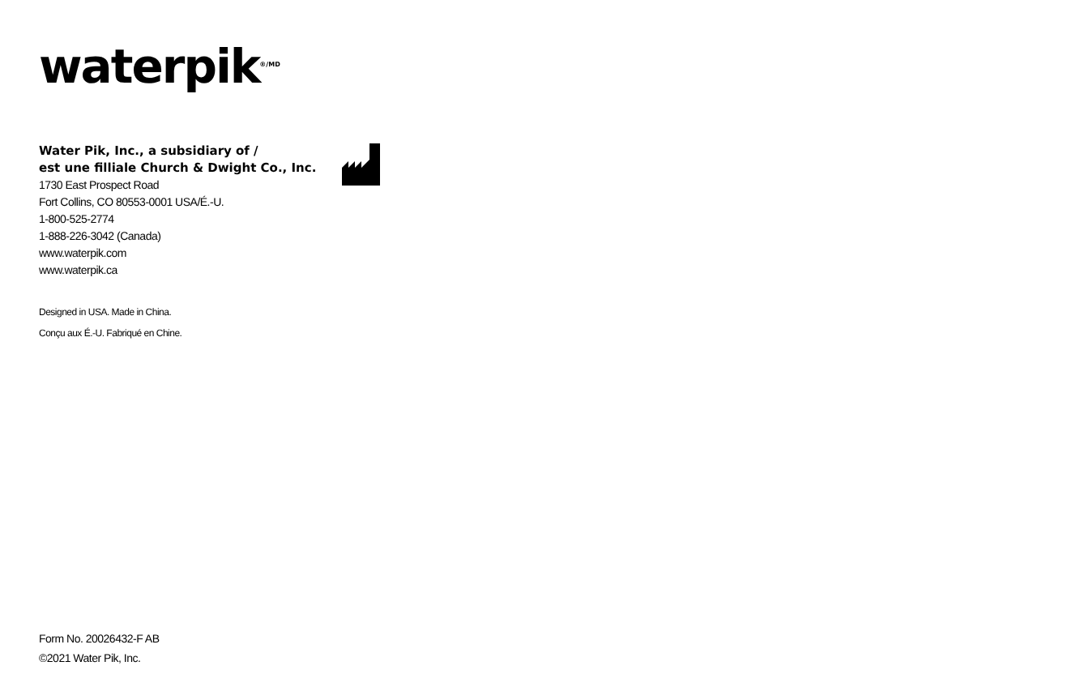waterpik<sup>®/MD</sup>
Water Pik, Inc., a subsidiary of /
est une filliale Church & Dwight Co., Inc.
1730 East Prospect Road
Fort Collins, CO 80553-0001 USA/É.-U.
1-800-525-2774
1-888-226-3042 (Canada)
www.waterpik.com
www.waterpik.ca
Designed in USA. Made in China.
Conçu aux É.-U. Fabriqué en Chine.
Form No. 20026432-F AB
©2021 Water Pik, Inc.